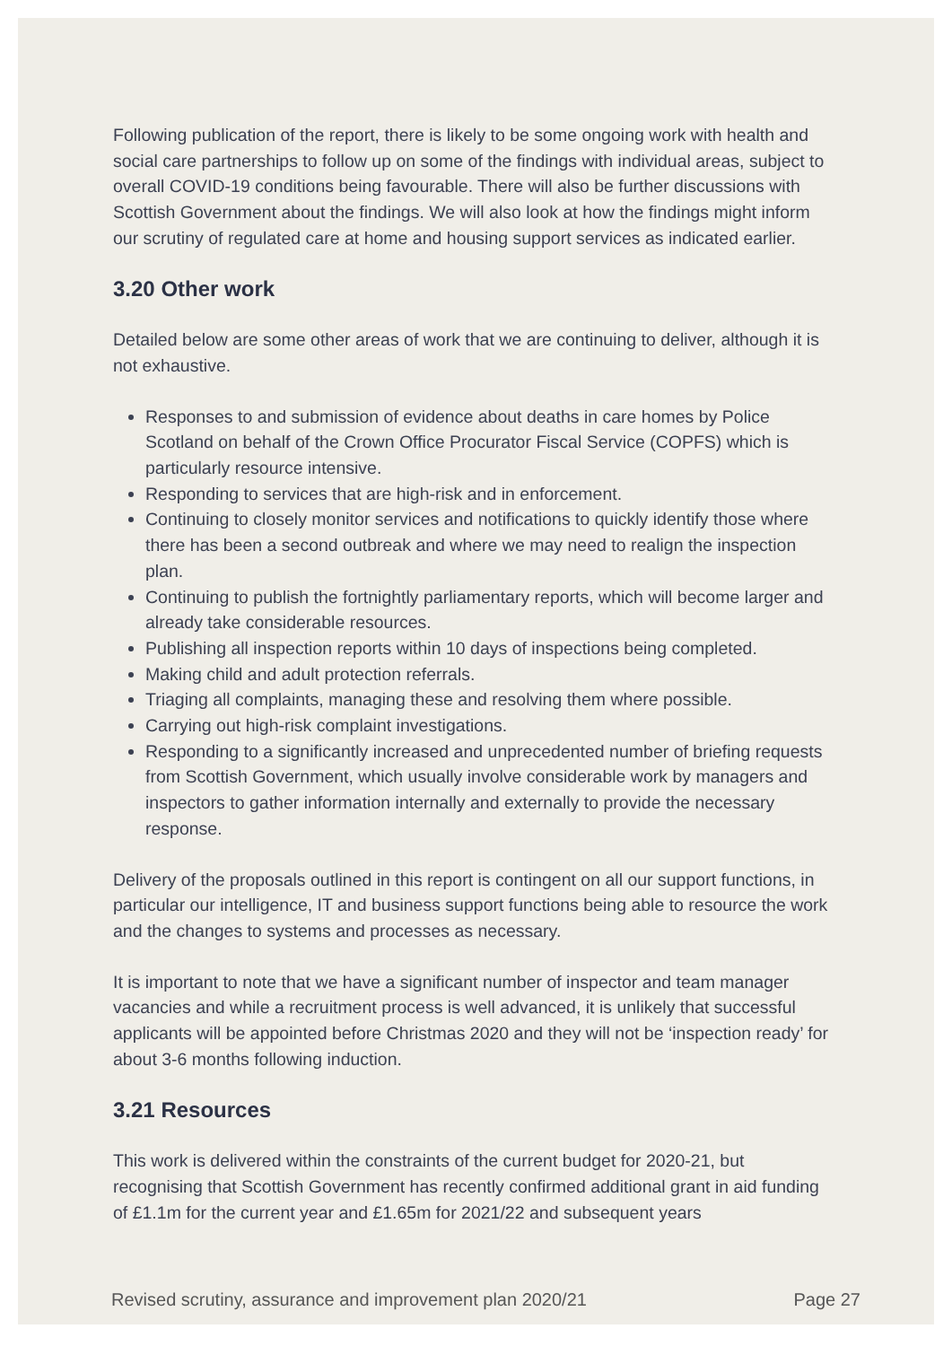Following publication of the report, there is likely to be some ongoing work with health and social care partnerships to follow up on some of the findings with individual areas, subject to overall COVID-19 conditions being favourable. There will also be further discussions with Scottish Government about the findings. We will also look at how the findings might inform our scrutiny of regulated care at home and housing support services as indicated earlier.
3.20 Other work
Detailed below are some other areas of work that we are continuing to deliver, although it is not exhaustive.
Responses to and submission of evidence about deaths in care homes by Police Scotland on behalf of the Crown Office Procurator Fiscal Service (COPFS) which is particularly resource intensive.
Responding to services that are high-risk and in enforcement.
Continuing to closely monitor services and notifications to quickly identify those where there has been a second outbreak and where we may need to realign the inspection plan.
Continuing to publish the fortnightly parliamentary reports, which will become larger and already take considerable resources.
Publishing all inspection reports within 10 days of inspections being completed.
Making child and adult protection referrals.
Triaging all complaints, managing these and resolving them where possible.
Carrying out high-risk complaint investigations.
Responding to a significantly increased and unprecedented number of briefing requests from Scottish Government, which usually involve considerable work by managers and inspectors to gather information internally and externally to provide the necessary response.
Delivery of the proposals outlined in this report is contingent on all our support functions, in particular our intelligence, IT and business support functions being able to resource the work and the changes to systems and processes as necessary.
It is important to note that we have a significant number of inspector and team manager vacancies and while a recruitment process is well advanced, it is unlikely that successful applicants will be appointed before Christmas 2020 and they will not be ‘inspection ready’ for about 3-6 months following induction.
3.21 Resources
This work is delivered within the constraints of the current budget for 2020-21, but recognising that Scottish Government has recently confirmed additional grant in aid funding of £1.1m for the current year and £1.65m for 2021/22 and subsequent years
Revised scrutiny, assurance and improvement plan 2020/21 Page 27